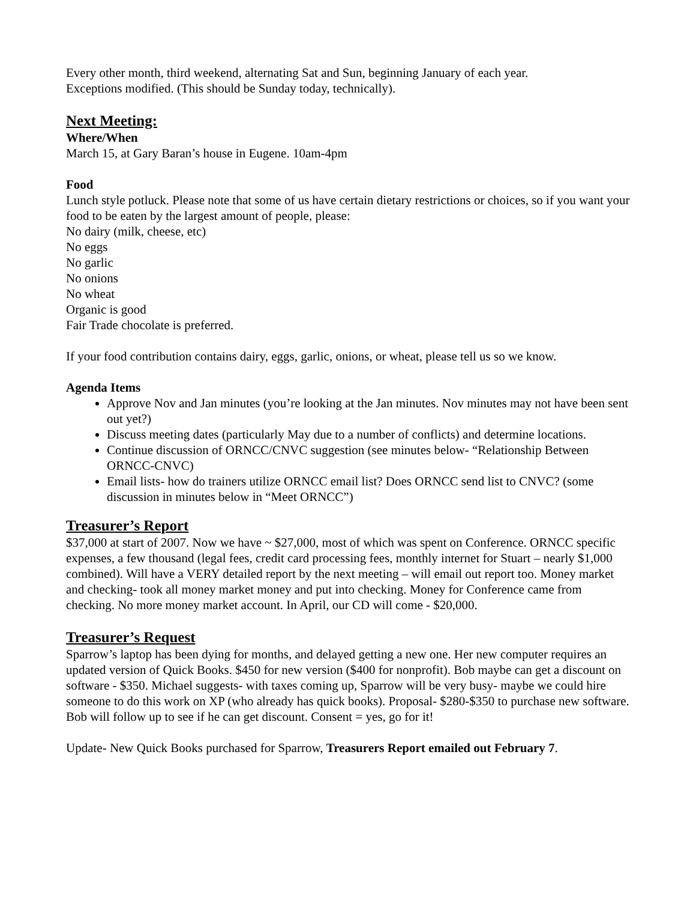Every other month, third weekend, alternating Sat and Sun, beginning January of each year.
Exceptions modified. (This should be Sunday today, technically).
Next Meeting:
Where/When
March 15, at Gary Baran’s house in Eugene. 10am-4pm
Food
Lunch style potluck. Please note that some of us have certain dietary restrictions or choices, so if you want your food to be eaten by the largest amount of people, please:
No dairy (milk, cheese, etc)
No eggs
No garlic
No onions
No wheat
Organic is good
Fair Trade chocolate is preferred.
If your food contribution contains dairy, eggs, garlic, onions, or wheat, please tell us so we know.
Agenda Items
Approve Nov and Jan minutes (you’re looking at the Jan minutes. Nov minutes may not have been sent out yet?)
Discuss meeting dates (particularly May due to a number of conflicts) and determine locations.
Continue discussion of ORNCC/CNVC suggestion (see minutes below- “Relationship Between ORNCC-CNVC)
Email lists- how do trainers utilize ORNCC email list? Does ORNCC send list to CNVC? (some discussion in minutes below in “Meet ORNCC”)
Treasurer’s Report
$37,000 at start of 2007. Now we have ~ $27,000, most of which was spent on Conference. ORNCC specific expenses, a few thousand (legal fees, credit card processing fees, monthly internet for Stuart – nearly $1,000 combined). Will have a VERY detailed report by the next meeting – will email out report too. Money market and checking- took all money market money and put into checking. Money for Conference came from checking. No more money market account. In April, our CD will come - $20,000.
Treasurer’s Request
Sparrow’s laptop has been dying for months, and delayed getting a new one. Her new computer requires an updated version of Quick Books. $450 for new version ($400 for nonprofit). Bob maybe can get a discount on software - $350. Michael suggests- with taxes coming up, Sparrow will be very busy- maybe we could hire someone to do this work on XP (who already has quick books). Proposal- $280-$350 to purchase new software. Bob will follow up to see if he can get discount. Consent = yes, go for it!
Update- New Quick Books purchased for Sparrow, Treasurers Report emailed out February 7.